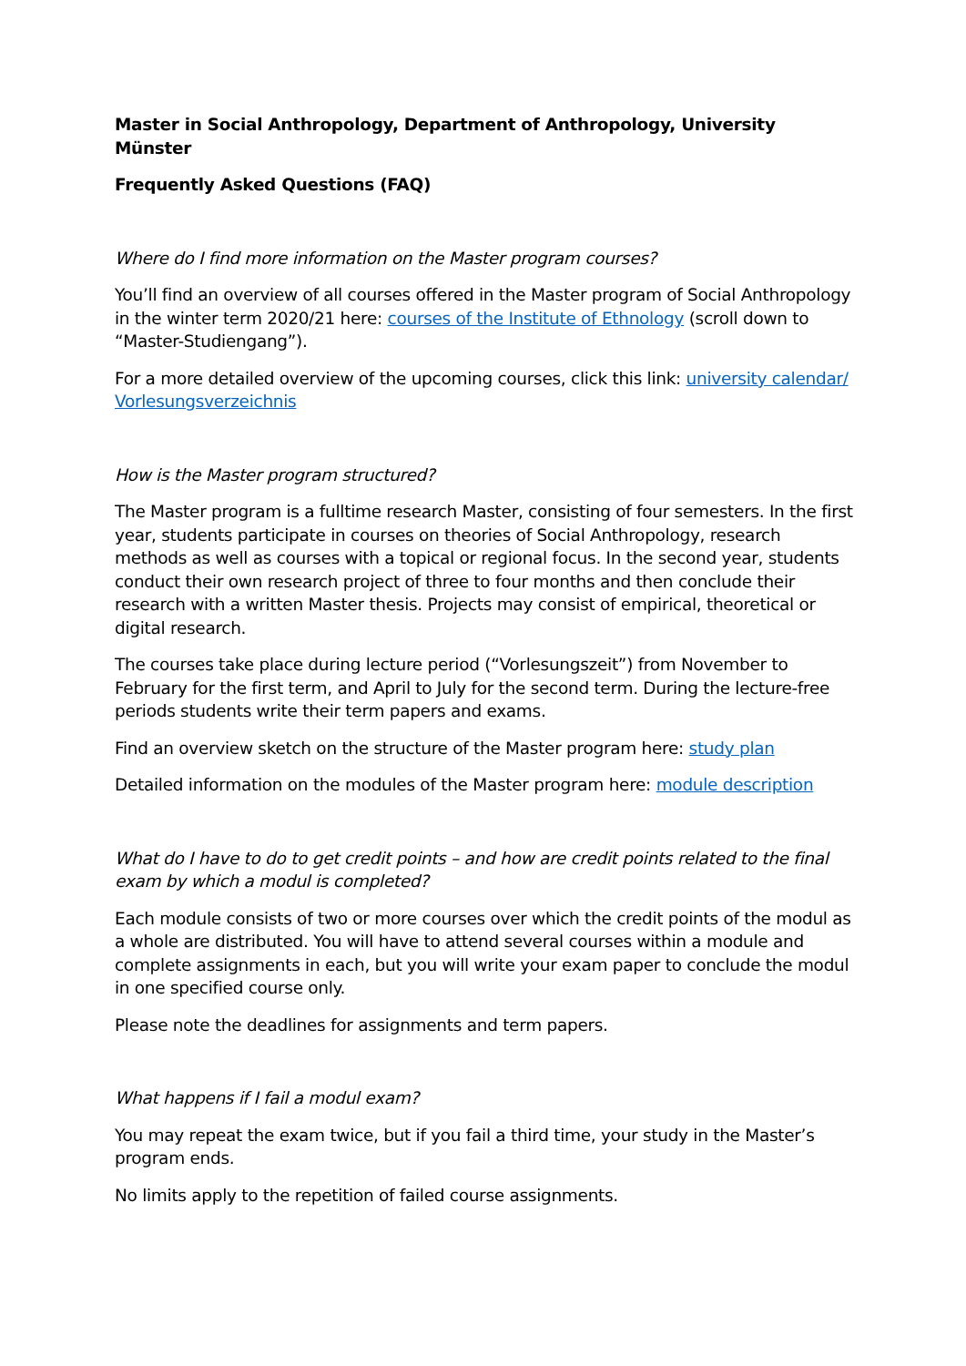Master in Social Anthropology, Department of Anthropology, University Münster
Frequently Asked Questions (FAQ)
Where do I find more information on the Master program courses?
You’ll find an overview of all courses offered in the Master program of Social Anthropology in the winter term 2020/21 here: courses of the Institute of Ethnology (scroll down to “Master-Studiengang”).
For a more detailed overview of the upcoming courses, click this link: university calendar/ Vorlesungsverzeichnis
How is the Master program structured?
The Master program is a fulltime research Master, consisting of four semesters. In the first year, students participate in courses on theories of Social Anthropology, research methods as well as courses with a topical or regional focus. In the second year, students conduct their own research project of three to four months and then conclude their research with a written Master thesis. Projects may consist of empirical, theoretical or digital research.
The courses take place during lecture period (“Vorlesungszeit”) from November to February for the first term, and April to July for the second term. During the lecture-free periods students write their term papers and exams.
Find an overview sketch on the structure of the Master program here: study plan
Detailed information on the modules of the Master program here: module description
What do I have to do to get credit points – and how are credit points related to the final exam by which a modul is completed?
Each module consists of two or more courses over which the credit points of the modul as a whole are distributed. You will have to attend several courses within a module and complete assignments in each, but you will write your exam paper to conclude the modul in one specified course only.
Please note the deadlines for assignments and term papers.
What happens if I fail a modul exam?
You may repeat the exam twice, but if you fail a third time, your study in the Master’s program ends.
No limits apply to the repetition of failed course assignments.